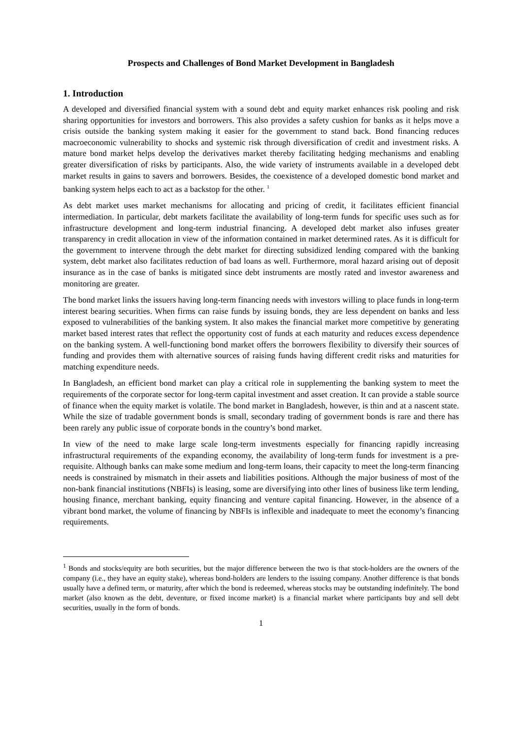Prospects and Challenges of Bond Market Development in Bangladesh
1. Introduction
A developed and diversified financial system with a sound debt and equity market enhances risk pooling and risk sharing opportunities for investors and borrowers. This also provides a safety cushion for banks as it helps move a crisis outside the banking system making it easier for the government to stand back. Bond financing reduces macroeconomic vulnerability to shocks and systemic risk through diversification of credit and investment risks. A mature bond market helps develop the derivatives market thereby facilitating hedging mechanisms and enabling greater diversification of risks by participants. Also, the wide variety of instruments available in a developed debt market results in gains to savers and borrowers. Besides, the coexistence of a developed domestic bond market and banking system helps each to act as a backstop for the other. <sup>1</sup>
As debt market uses market mechanisms for allocating and pricing of credit, it facilitates efficient financial intermediation. In particular, debt markets facilitate the availability of long-term funds for specific uses such as for infrastructure development and long-term industrial financing. A developed debt market also infuses greater transparency in credit allocation in view of the information contained in market determined rates. As it is difficult for the government to intervene through the debt market for directing subsidized lending compared with the banking system, debt market also facilitates reduction of bad loans as well. Furthermore, moral hazard arising out of deposit insurance as in the case of banks is mitigated since debt instruments are mostly rated and investor awareness and monitoring are greater.
The bond market links the issuers having long-term financing needs with investors willing to place funds in long-term interest bearing securities. When firms can raise funds by issuing bonds, they are less dependent on banks and less exposed to vulnerabilities of the banking system. It also makes the financial market more competitive by generating market based interest rates that reflect the opportunity cost of funds at each maturity and reduces excess dependence on the banking system. A well-functioning bond market offers the borrowers flexibility to diversify their sources of funding and provides them with alternative sources of raising funds having different credit risks and maturities for matching expenditure needs.
In Bangladesh, an efficient bond market can play a critical role in supplementing the banking system to meet the requirements of the corporate sector for long-term capital investment and asset creation. It can provide a stable source of finance when the equity market is volatile. The bond market in Bangladesh, however, is thin and at a nascent state. While the size of tradable government bonds is small, secondary trading of government bonds is rare and there has been rarely any public issue of corporate bonds in the country’s bond market.
In view of the need to make large scale long-term investments especially for financing rapidly increasing infrastructural requirements of the expanding economy, the availability of long-term funds for investment is a pre-requisite. Although banks can make some medium and long-term loans, their capacity to meet the long-term financing needs is constrained by mismatch in their assets and liabilities positions. Although the major business of most of the non-bank financial institutions (NBFIs) is leasing, some are diversifying into other lines of business like term lending, housing finance, merchant banking, equity financing and venture capital financing. However, in the absence of a vibrant bond market, the volume of financing by NBFIs is inflexible and inadequate to meet the economy’s financing requirements.
<sup>1</sup> Bonds and stocks/equity are both securities, but the major difference between the two is that stock-holders are the owners of the company (i.e., they have an equity stake), whereas bond-holders are lenders to the issuing company. Another difference is that bonds usually have a defined term, or maturity, after which the bond is redeemed, whereas stocks may be outstanding indefinitely. The bond market (also known as the debt, deventure, or fixed income market) is a financial market where participants buy and sell debt securities, usually in the form of bonds.
1